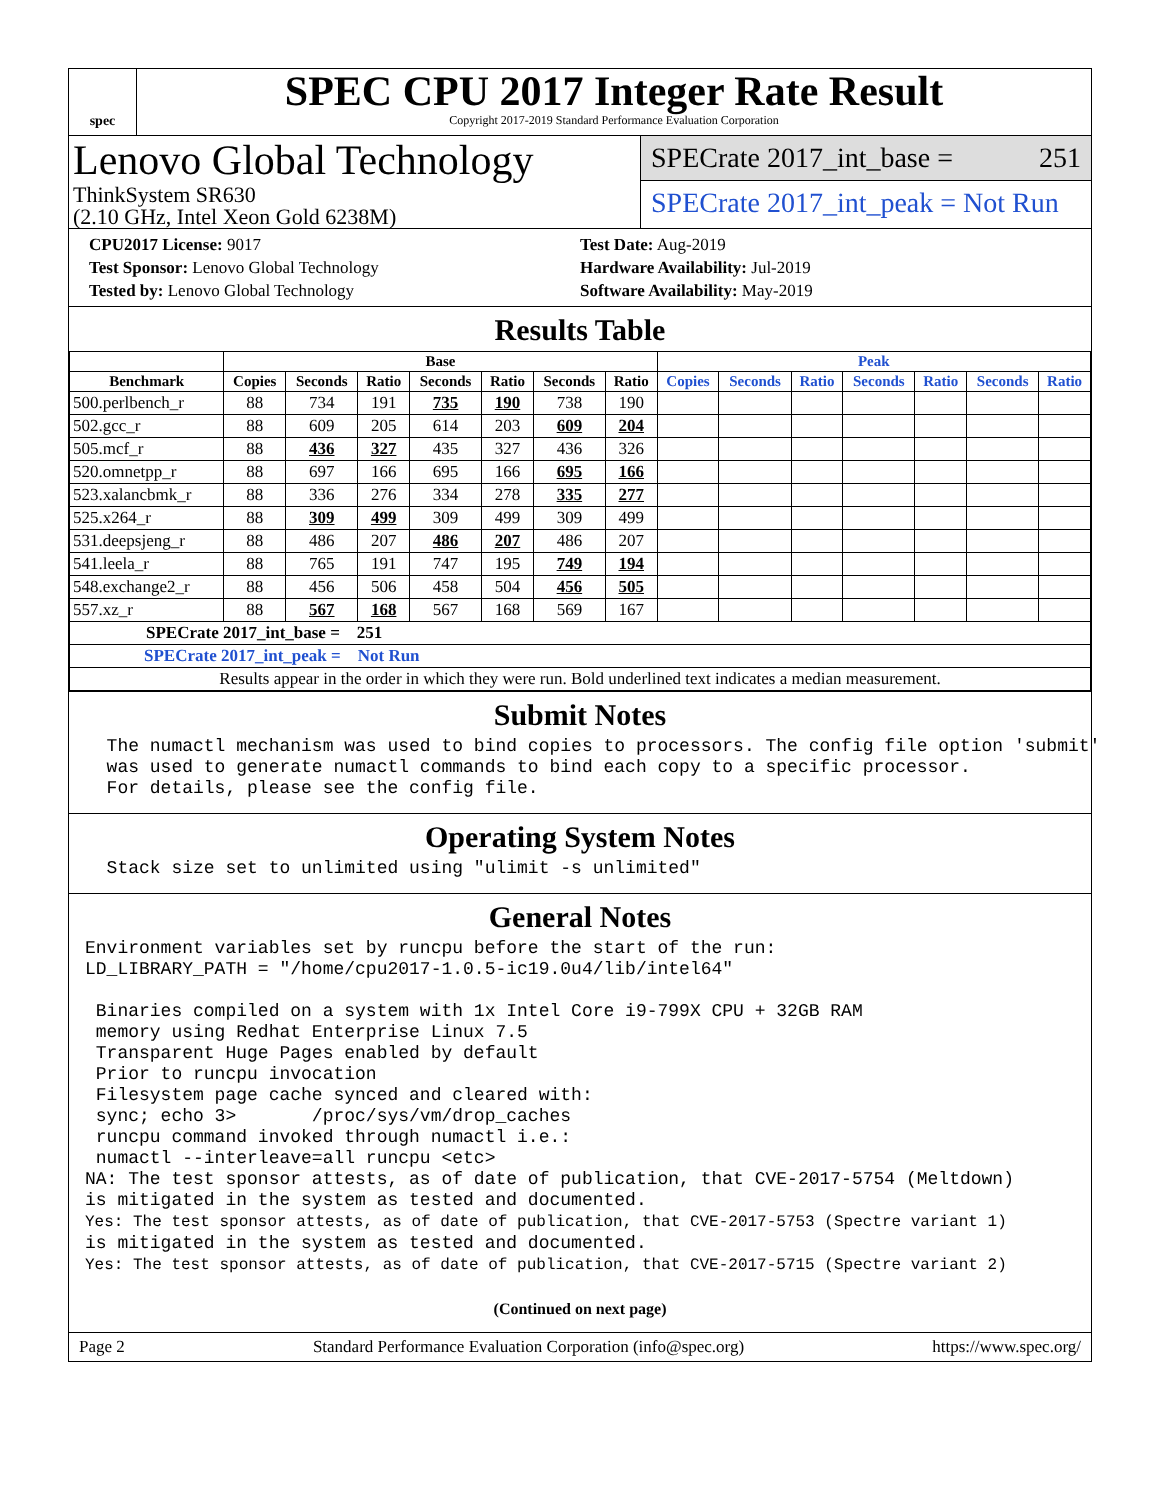spec
SPEC CPU 2017 Integer Rate Result
Copyright 2017-2019 Standard Performance Evaluation Corporation
Lenovo Global Technology
ThinkSystem SR630
(2.10 GHz, Intel Xeon Gold 6238M)
SPECrate 2017_int_base = 251
SPECrate 2017_int_peak = Not Run
CPU2017 License: 9017
Test Sponsor: Lenovo Global Technology
Tested by: Lenovo Global Technology
Test Date: Aug-2019
Hardware Availability: Jul-2019
Software Availability: May-2019
Results Table
| | Base | | | | | | | Peak | | | | | | |
| --- | --- | --- | --- | --- | --- | --- | --- | --- | --- | --- | --- | --- | --- | --- |
| Benchmark | Copies | Seconds | Ratio | Seconds | Ratio | Seconds | Ratio | Copies | Seconds | Ratio | Seconds | Ratio | Seconds | Ratio |
| 500.perlbench_r | 88 | 734 | 191 | 735 | 190 | 738 | 190 | | | | | | | |
| 502.gcc_r | 88 | 609 | 205 | 614 | 203 | 609 | 204 | | | | | | | |
| 505.mcf_r | 88 | 436 | 327 | 435 | 327 | 436 | 326 | | | | | | | |
| 520.omnetpp_r | 88 | 697 | 166 | 695 | 166 | 695 | 166 | | | | | | | |
| 523.xalancbmk_r | 88 | 336 | 276 | 334 | 278 | 335 | 277 | | | | | | | |
| 525.x264_r | 88 | 309 | 499 | 309 | 499 | 309 | 499 | | | | | | | |
| 531.deepsjeng_r | 88 | 486 | 207 | 486 | 207 | 486 | 207 | | | | | | | |
| 541.leela_r | 88 | 765 | 191 | 747 | 195 | 749 | 194 | | | | | | | |
| 548.exchange2_r | 88 | 456 | 506 | 458 | 504 | 456 | 505 | | | | | | | |
| 557.xz_r | 88 | 567 | 168 | 567 | 168 | 569 | 167 | | | | | | | |
| SPECrate 2017_int_base = 251 | | | | | | | | | | | | | | |
| SPECrate 2017_int_peak = Not Run | | | | | | | | | | | | | | |
| Results appear in the order in which they were run. Bold underlined text indicates a median measurement. | | | | | | | | | | | | | | |
Submit Notes
  The numactl mechanism was used to bind copies to processors. The config file option 'submit'
  was used to generate numactl commands to bind each copy to a specific processor.
  For details, please see the config file.
Operating System Notes
  Stack size set to unlimited using "ulimit -s unlimited"
General Notes
Environment variables set by runcpu before the start of the run:
LD_LIBRARY_PATH = "/home/cpu2017-1.0.5-ic19.0u4/lib/intel64"

 Binaries compiled on a system with 1x Intel Core i9-799X CPU + 32GB RAM
 memory using Redhat Enterprise Linux 7.5
 Transparent Huge Pages enabled by default
 Prior to runcpu invocation
 Filesystem page cache synced and cleared with:
 sync; echo 3>       /proc/sys/vm/drop_caches
 runcpu command invoked through numactl i.e.:
 numactl --interleave=all runcpu <etc>
NA: The test sponsor attests, as of date of publication, that CVE-2017-5754 (Meltdown)
is mitigated in the system as tested and documented.
Yes: The test sponsor attests, as of date of publication, that CVE-2017-5753 (Spectre variant 1)
is mitigated in the system as tested and documented.
Yes: The test sponsor attests, as of date of publication, that CVE-2017-5715 (Spectre variant 2)
(Continued on next page)
Page 2 Standard Performance Evaluation Corporation (info@spec.org) https://www.spec.org/